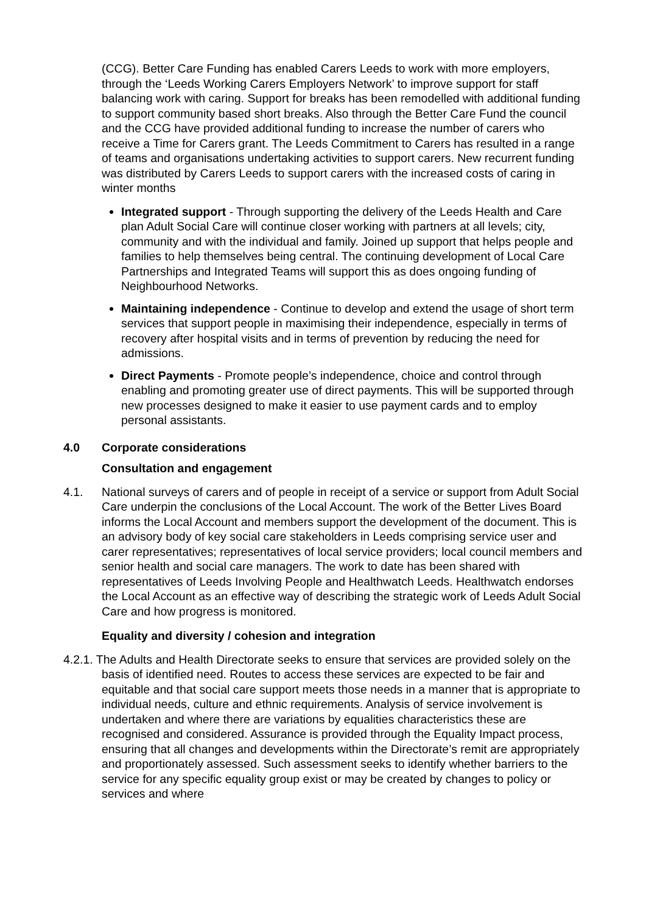(CCG). Better Care Funding has enabled Carers Leeds to work with more employers, through the ‘Leeds Working Carers Employers Network’ to improve support for staff balancing work with caring. Support for breaks has been remodelled with additional funding to support community based short breaks. Also through the Better Care Fund the council and the CCG have provided additional funding to increase the number of carers who receive a Time for Carers grant. The Leeds Commitment to Carers has resulted in a range of teams and organisations undertaking activities to support carers. New recurrent funding was distributed by Carers Leeds to support carers with the increased costs of caring in winter months
Integrated support - Through supporting the delivery of the Leeds Health and Care plan Adult Social Care will continue closer working with partners at all levels; city, community and with the individual and family. Joined up support that helps people and families to help themselves being central. The continuing development of Local Care Partnerships and Integrated Teams will support this as does ongoing funding of Neighbourhood Networks.
Maintaining independence - Continue to develop and extend the usage of short term services that support people in maximising their independence, especially in terms of recovery after hospital visits and in terms of prevention by reducing the need for admissions.
Direct Payments - Promote people’s independence, choice and control through enabling and promoting greater use of direct payments. This will be supported through new processes designed to make it easier to use payment cards and to employ personal assistants.
4.0 Corporate considerations
Consultation and engagement
4.1. National surveys of carers and of people in receipt of a service or support from Adult Social Care underpin the conclusions of the Local Account. The work of the Better Lives Board informs the Local Account and members support the development of the document. This is an advisory body of key social care stakeholders in Leeds comprising service user and carer representatives; representatives of local service providers; local council members and senior health and social care managers. The work to date has been shared with representatives of Leeds Involving People and Healthwatch Leeds. Healthwatch endorses the Local Account as an effective way of describing the strategic work of Leeds Adult Social Care and how progress is monitored.
Equality and diversity / cohesion and integration
4.2.1. The Adults and Health Directorate seeks to ensure that services are provided solely on the basis of identified need. Routes to access these services are expected to be fair and equitable and that social care support meets those needs in a manner that is appropriate to individual needs, culture and ethnic requirements. Analysis of service involvement is undertaken and where there are variations by equalities characteristics these are recognised and considered. Assurance is provided through the Equality Impact process, ensuring that all changes and developments within the Directorate’s remit are appropriately and proportionately assessed. Such assessment seeks to identify whether barriers to the service for any specific equality group exist or may be created by changes to policy or services and where